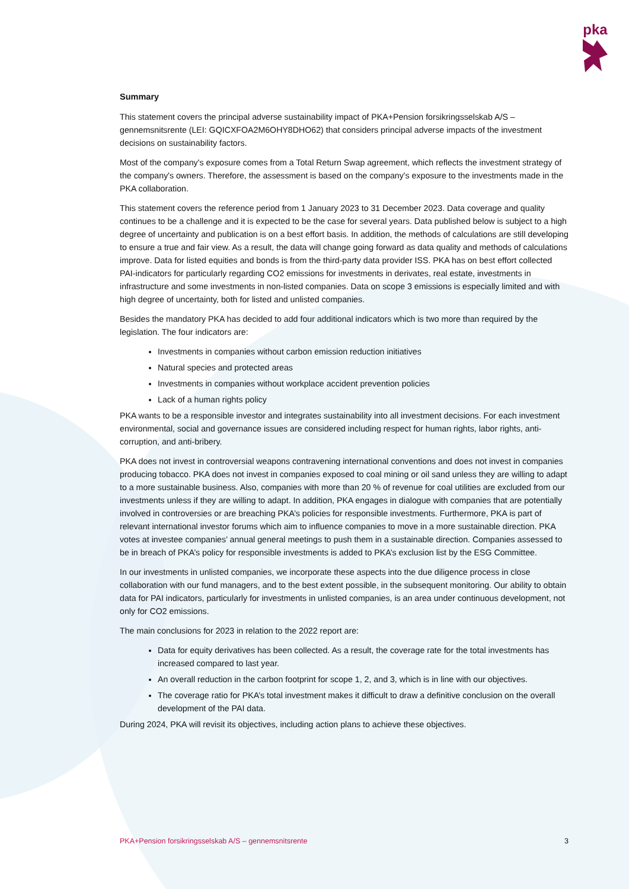pka
Summary
This statement covers the principal adverse sustainability impact of PKA+Pension forsikringsselskab A/S – gennemsnitsrente (LEI: GQICXFOA2M6OHY8DHO62) that considers principal adverse impacts of the investment decisions on sustainability factors.
Most of the company's exposure comes from a Total Return Swap agreement, which reflects the investment strategy of the company's owners. Therefore, the assessment is based on the company's exposure to the investments made in the PKA collaboration.
This statement covers the reference period from 1 January 2023 to 31 December 2023. Data coverage and quality continues to be a challenge and it is expected to be the case for several years. Data published below is subject to a high degree of uncertainty and publication is on a best effort basis. In addition, the methods of calculations are still developing to ensure a true and fair view. As a result, the data will change going forward as data quality and methods of calculations improve. Data for listed equities and bonds is from the third-party data provider ISS. PKA has on best effort collected PAI-indicators for particularly regarding CO2 emissions for investments in derivates, real estate, investments in infrastructure and some investments in non-listed companies. Data on scope 3 emissions is especially limited and with high degree of uncertainty, both for listed and unlisted companies.
Besides the mandatory PKA has decided to add four additional indicators which is two more than required by the legislation. The four indicators are:
Investments in companies without carbon emission reduction initiatives
Natural species and protected areas
Investments in companies without workplace accident prevention policies
Lack of a human rights policy
PKA wants to be a responsible investor and integrates sustainability into all investment decisions. For each investment environmental, social and governance issues are considered including respect for human rights, labor rights, anti-corruption, and anti-bribery.
PKA does not invest in controversial weapons contravening international conventions and does not invest in companies producing tobacco. PKA does not invest in companies exposed to coal mining or oil sand unless they are willing to adapt to a more sustainable business. Also, companies with more than 20 % of revenue for coal utilities are excluded from our investments unless if they are willing to adapt. In addition, PKA engages in dialogue with companies that are potentially involved in controversies or are breaching PKA’s policies for responsible investments. Furthermore, PKA is part of relevant international investor forums which aim to influence companies to move in a more sustainable direction. PKA votes at investee companies’ annual general meetings to push them in a sustainable direction. Companies assessed to be in breach of PKA’s policy for responsible investments is added to PKA’s exclusion list by the ESG Committee.
In our investments in unlisted companies, we incorporate these aspects into the due diligence process in close collaboration with our fund managers, and to the best extent possible, in the subsequent monitoring. Our ability to obtain data for PAI indicators, particularly for investments in unlisted companies, is an area under continuous development, not only for CO2 emissions.
The main conclusions for 2023 in relation to the 2022 report are:
Data for equity derivatives has been collected. As a result, the coverage rate for the total investments has increased compared to last year.
An overall reduction in the carbon footprint for scope 1, 2, and 3, which is in line with our objectives.
The coverage ratio for PKA’s total investment makes it difficult to draw a definitive conclusion on the overall development of the PAI data.
During 2024, PKA will revisit its objectives, including action plans to achieve these objectives.
PKA+Pension forsikringsselskab A/S – gennemsnitsrente 3